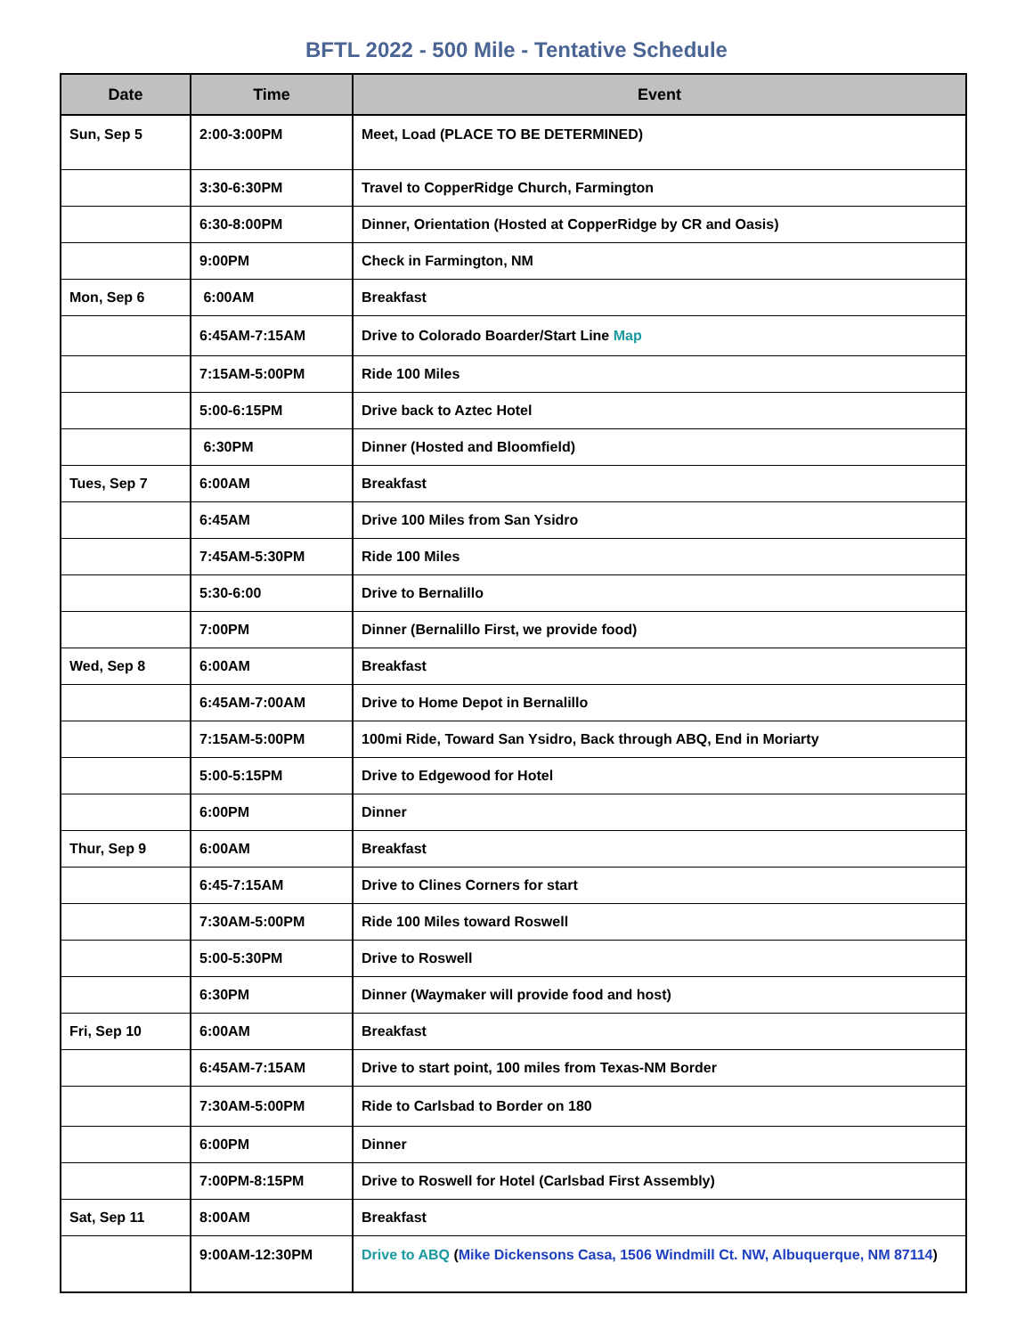BFTL 2022 - 500 Mile - Tentative Schedule
| Date | Time | Event |
| --- | --- | --- |
| Sun, Sep 5 | 2:00-3:00PM | Meet, Load (PLACE TO BE DETERMINED) |
| | 3:30-6:30PM | Travel to CopperRidge Church, Farmington |
| | 6:30-8:00PM | Dinner, Orientation (Hosted at CopperRidge by CR and Oasis) |
| | 9:00PM | Check in Farmington, NM |
| Mon, Sep 6 | 6:00AM | Breakfast |
| | 6:45AM-7:15AM | Drive to Colorado Boarder/Start Line Map |
| | 7:15AM-5:00PM | Ride 100 Miles |
| | 5:00-6:15PM | Drive back to Aztec Hotel |
| | 6:30PM | Dinner (Hosted and Bloomfield) |
| Tues, Sep 7 | 6:00AM | Breakfast |
| | 6:45AM | Drive 100 Miles from San Ysidro |
| | 7:45AM-5:30PM | Ride 100 Miles |
| | 5:30-6:00 | Drive to Bernalillo |
| | 7:00PM | Dinner (Bernalillo First, we provide food) |
| Wed, Sep 8 | 6:00AM | Breakfast |
| | 6:45AM-7:00AM | Drive to Home Depot in Bernalillo |
| | 7:15AM-5:00PM | 100mi Ride, Toward San Ysidro, Back through ABQ, End in Moriarty |
| | 5:00-5:15PM | Drive to Edgewood for Hotel |
| | 6:00PM | Dinner |
| Thur, Sep 9 | 6:00AM | Breakfast |
| | 6:45-7:15AM | Drive to Clines Corners for start |
| | 7:30AM-5:00PM | Ride 100 Miles toward Roswell |
| | 5:00-5:30PM | Drive to Roswell |
| | 6:30PM | Dinner (Waymaker will provide food and host) |
| Fri, Sep 10 | 6:00AM | Breakfast |
| | 6:45AM-7:15AM | Drive to start point, 100 miles from Texas-NM Border |
| | 7:30AM-5:00PM | Ride to Carlsbad to Border on 180 |
| | 6:00PM | Dinner |
| | 7:00PM-8:15PM | Drive to Roswell for Hotel (Carlsbad First Assembly) |
| Sat, Sep 11 | 8:00AM | Breakfast |
| | 9:00AM-12:30PM | Drive to ABQ ( Mike Dickensons Casa, 1506 Windmill Ct. NW, Albuquerque, NM 87114 ) |